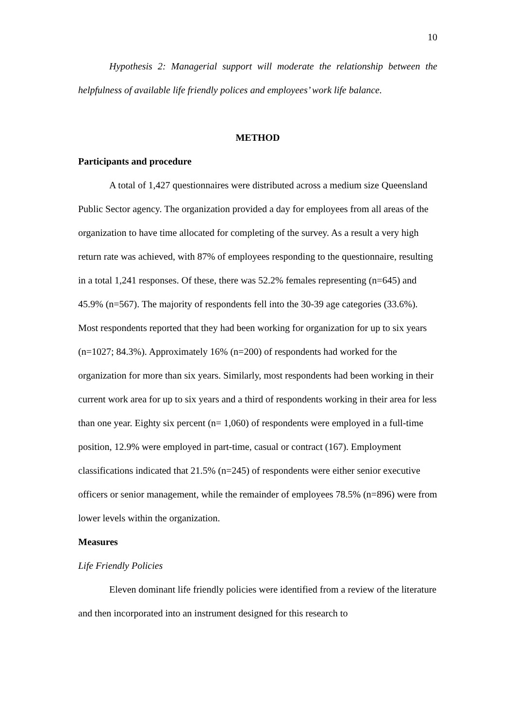10
Hypothesis 2: Managerial support will moderate the relationship between the helpfulness of available life friendly polices and employees’ work life balance.
METHOD
Participants and procedure
A total of 1,427 questionnaires were distributed across a medium size Queensland Public Sector agency. The organization provided a day for employees from all areas of the organization to have time allocated for completing of the survey. As a result a very high return rate was achieved, with 87% of employees responding to the questionnaire, resulting in a total 1,241 responses. Of these, there was 52.2% females representing (n=645) and 45.9% (n=567). The majority of respondents fell into the 30-39 age categories (33.6%). Most respondents reported that they had been working for organization for up to six years (n=1027; 84.3%). Approximately 16% (n=200) of respondents had worked for the organization for more than six years. Similarly, most respondents had been working in their current work area for up to six years and a third of respondents working in their area for less than one year. Eighty six percent (n= 1,060) of respondents were employed in a full-time position, 12.9% were employed in part-time, casual or contract (167). Employment classifications indicated that 21.5% (n=245) of respondents were either senior executive officers or senior management, while the remainder of employees 78.5% (n=896) were from lower levels within the organization.
Measures
Life Friendly Policies
Eleven dominant life friendly policies were identified from a review of the literature and then incorporated into an instrument designed for this research to